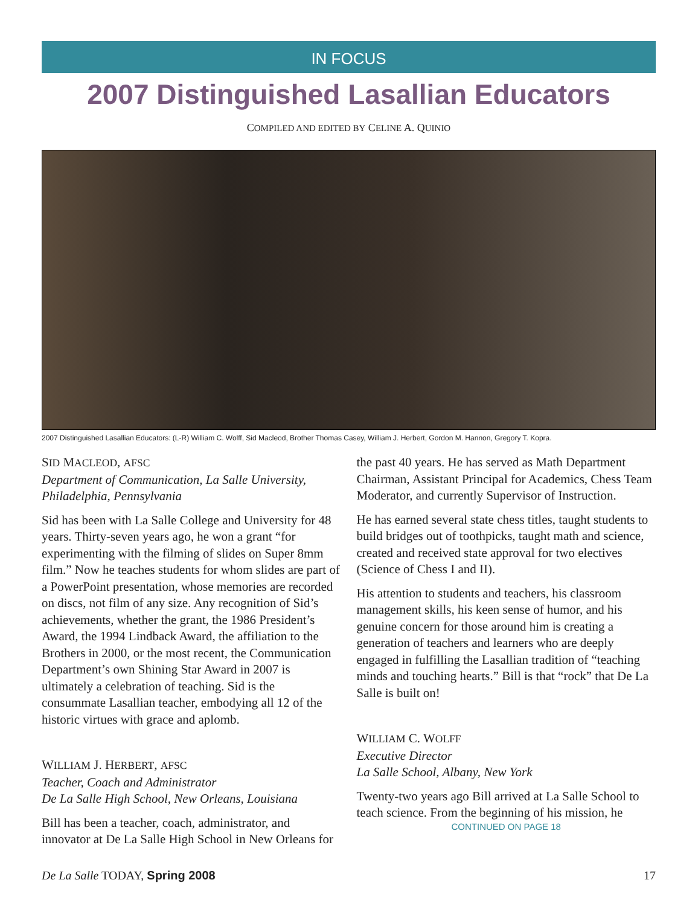IN FOCUS
2007 Distinguished Lasallian Educators
COMPILED AND EDITED BY CELINE A. QUINIO
2007 Distinguished Lasallian Educators: (L-R) William C. Wolff, Sid Macleod, Brother Thomas Casey, William J. Herbert, Gordon M. Hannon, Gregory T. Kopra.
SID MACLEOD, AFSC
Department of Communication, La Salle University, Philadelphia, Pennsylvania
Sid has been with La Salle College and University for 48 years. Thirty-seven years ago, he won a grant “for experimenting with the filming of slides on Super 8mm film.” Now he teaches students for whom slides are part of a PowerPoint presentation, whose memories are recorded on discs, not film of any size. Any recognition of Sid’s achievements, whether the grant, the 1986 President’s Award, the 1994 Lindback Award, the affiliation to the Brothers in 2000, or the most recent, the Communication Department’s own Shining Star Award in 2007 is ultimately a celebration of teaching. Sid is the consummate Lasallian teacher, embodying all 12 of the historic virtues with grace and aplomb.
WILLIAM J. HERBERT, AFSC
Teacher, Coach and Administrator
De La Salle High School, New Orleans, Louisiana
Bill has been a teacher, coach, administrator, and innovator at De La Salle High School in New Orleans for
the past 40 years. He has served as Math Department Chairman, Assistant Principal for Academics, Chess Team Moderator, and currently Supervisor of Instruction.
He has earned several state chess titles, taught students to build bridges out of toothpicks, taught math and science, created and received state approval for two electives (Science of Chess I and II).
His attention to students and teachers, his classroom management skills, his keen sense of humor, and his genuine concern for those around him is creating a generation of teachers and learners who are deeply engaged in fulfilling the Lasallian tradition of “teaching minds and touching hearts.” Bill is that “rock” that De La Salle is built on!
WILLIAM C. WOLFF
Executive Director
La Salle School, Albany, New York
Twenty-two years ago Bill arrived at La Salle School to teach science. From the beginning of his mission, he
CONTINUED ON PAGE 18
De La Salle TODAY, Spring 2008 17